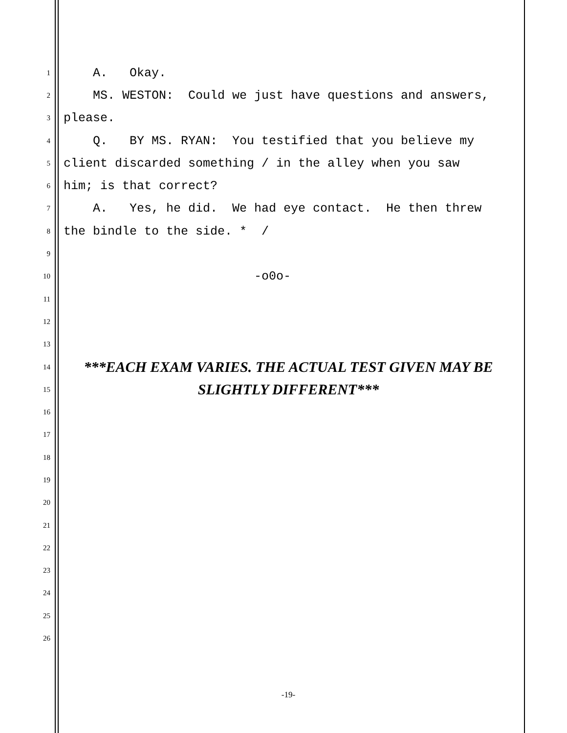1 A. Okay.
2 MS. WESTON: Could we just have questions and answers,
3 please.
4 Q. BY MS. RYAN: You testified that you believe my
5 client discarded something / in the alley when you saw
6 him; is that correct?
7 A. Yes, he did. We had eye contact. He then threw
8 the bindle to the side. * /
9
10 -o0o-
11
12
13
14 ***EACH EXAM VARIES. THE ACTUAL TEST GIVEN MAY BE
15 SLIGHTLY DIFFERENT***
16
17
18
19
20
21
22
23
24
25
26
-19-